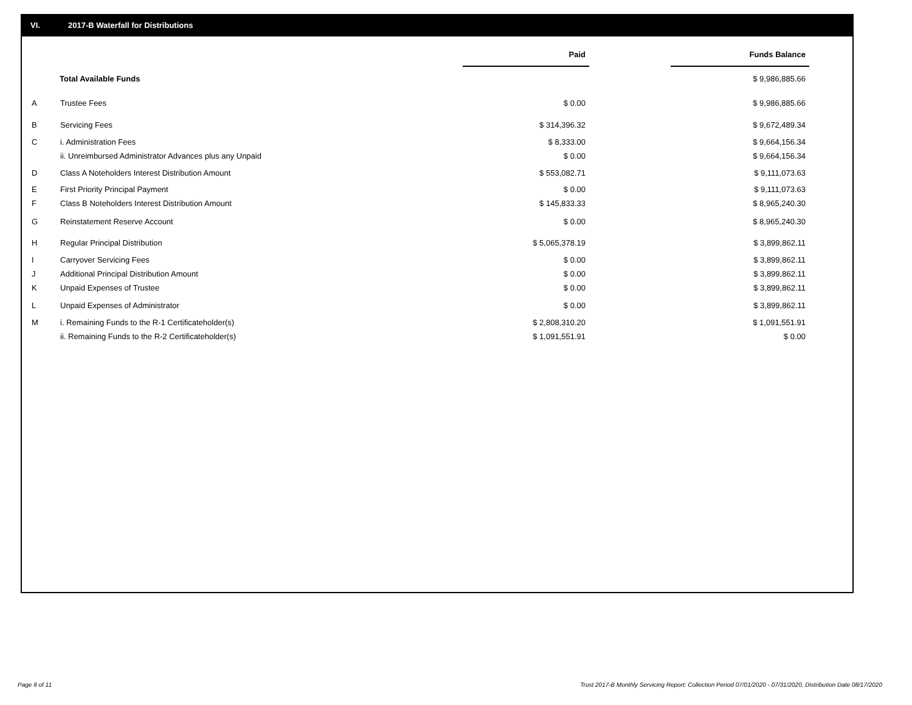VI. 2017-B Waterfall for Distributions
| | | Paid | | Funds Balance |
| --- | --- | --- | --- | --- |
| Total Available Funds | | | | $ 9,986,885.66 |
| A | Trustee Fees | $ 0.00 | | $ 9,986,885.66 |
| B | Servicing Fees | $ 314,396.32 | | $ 9,672,489.34 |
| C | i. Administration Fees | $ 8,333.00 | | $ 9,664,156.34 |
| | ii. Unreimbursed Administrator Advances plus any Unpaid | $ 0.00 | | $ 9,664,156.34 |
| D | Class A Noteholders Interest Distribution Amount | $ 553,082.71 | | $ 9,111,073.63 |
| E | First Priority Principal Payment | $ 0.00 | | $ 9,111,073.63 |
| F | Class B Noteholders Interest Distribution Amount | $ 145,833.33 | | $ 8,965,240.30 |
| G | Reinstatement Reserve Account | $ 0.00 | | $ 8,965,240.30 |
| H | Regular Principal Distribution | $ 5,065,378.19 | | $ 3,899,862.11 |
| I | Carryover Servicing Fees | $ 0.00 | | $ 3,899,862.11 |
| J | Additional Principal Distribution Amount | $ 0.00 | | $ 3,899,862.11 |
| K | Unpaid Expenses of Trustee | $ 0.00 | | $ 3,899,862.11 |
| L | Unpaid Expenses of Administrator | $ 0.00 | | $ 3,899,862.11 |
| M | i. Remaining Funds to the R-1 Certificateholder(s) | $ 2,808,310.20 | | $ 1,091,551.91 |
| | ii. Remaining Funds to the R-2 Certificateholder(s) | $ 1,091,551.91 | | $ 0.00 |
Page 8 of 11
Trust 2017-B Monthly Servicing Report: Collection Period 07/01/2020 - 07/31/2020, Distribution Date 08/17/2020